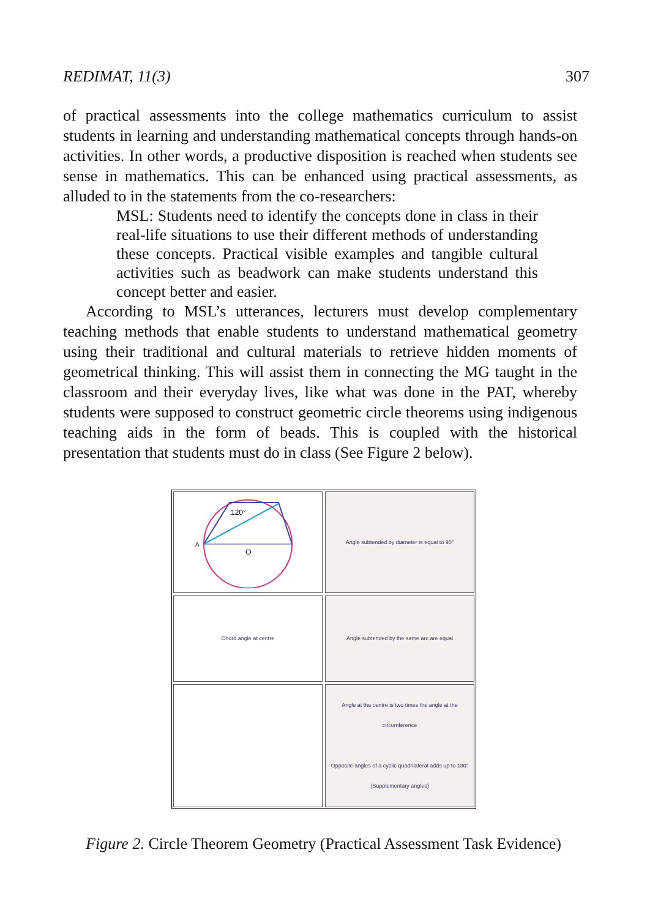REDIMAT, 11(3) 307
of practical assessments into the college mathematics curriculum to assist students in learning and understanding mathematical concepts through hands-on activities. In other words, a productive disposition is reached when students see sense in mathematics. This can be enhanced using practical assessments, as alluded to in the statements from the co-researchers:
MSL: Students need to identify the concepts done in class in their real-life situations to use their different methods of understanding these concepts. Practical visible examples and tangible cultural activities such as beadwork can make students understand this concept better and easier.
According to MSL’s utterances, lecturers must develop complementary teaching methods that enable students to understand mathematical geometry using their traditional and cultural materials to retrieve hidden moments of geometrical thinking. This will assist them in connecting the MG taught in the classroom and their everyday lives, like what was done in the PAT, whereby students were supposed to construct geometric circle theorems using indigenous teaching aids in the form of beads. This is coupled with the historical presentation that students must do in class (See Figure 2 below).
120°
O
A
Angle subtended by diameter is equal to 90°
Chord angle at centre
Angle subtended by the same arc are equal
Angle at the centre is two times the angle at the circumference
Opposite angles of a cyclic quadrilateral adds up to 180° (Supplementary angles)
Figure 2. Circle Theorem Geometry (Practical Assessment Task Evidence)